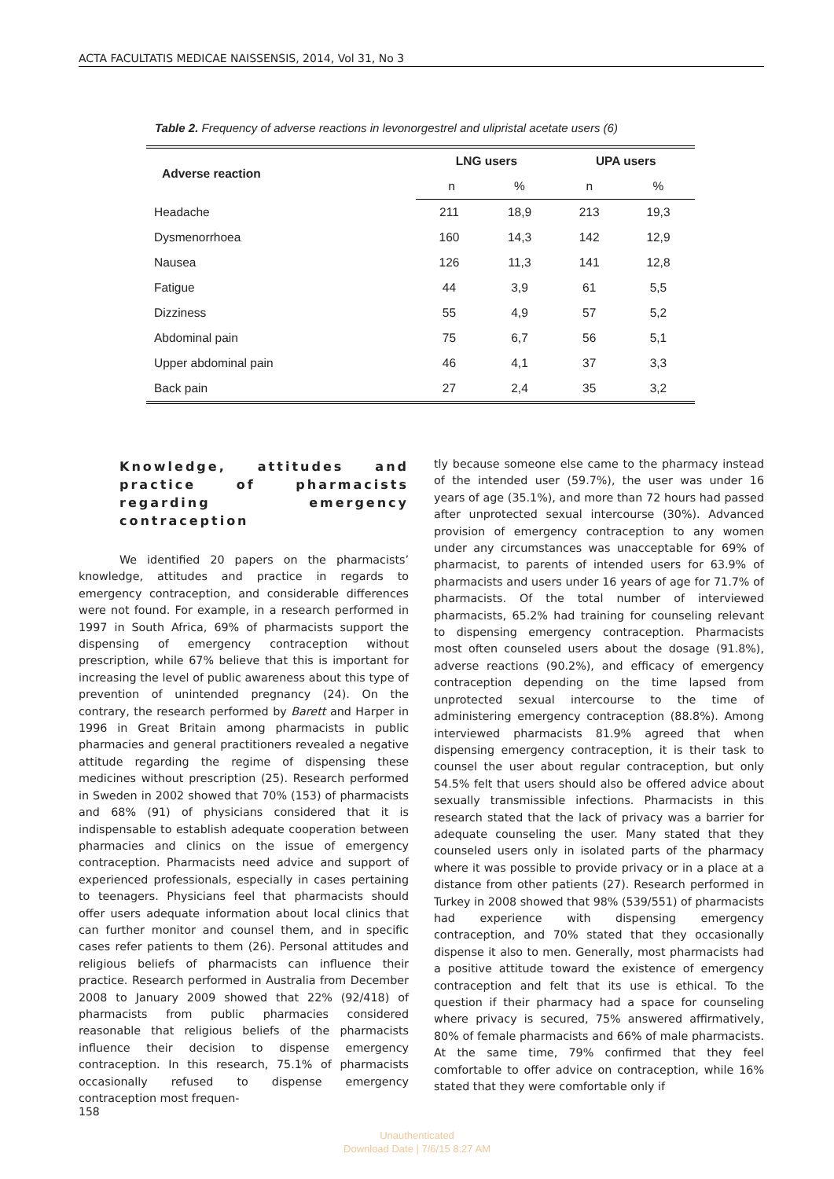ACTA FACULTATIS MEDICAE NAISSENSIS, 2014, Vol 31, No 3
Table 2. Frequency of adverse reactions in levonorgestrel and ulipristal acetate users (6)
| Adverse reaction | LNG users | | UPA users | |
| --- | --- | --- | --- | --- |
| | n | % | n | % |
| Headache | 211 | 18,9 | 213 | 19,3 |
| Dysmenorrhoea | 160 | 14,3 | 142 | 12,9 |
| Nausea | 126 | 11,3 | 141 | 12,8 |
| Fatigue | 44 | 3,9 | 61 | 5,5 |
| Dizziness | 55 | 4,9 | 57 | 5,2 |
| Abdominal pain | 75 | 6,7 | 56 | 5,1 |
| Upper abdominal pain | 46 | 4,1 | 37 | 3,3 |
| Back pain | 27 | 2,4 | 35 | 3,2 |
Knowledge, attitudes and practice of pharmacists regarding emergency contraception
We identified 20 papers on the pharmacists’ knowledge, attitudes and practice in regards to emergency contraception, and considerable differences were not found. For example, in a research performed in 1997 in South Africa, 69% of pharmacists support the dispensing of emergency contraception without prescription, while 67% believe that this is important for increasing the level of public awareness about this type of prevention of unintended pregnancy (24). On the contrary, the research performed by Barett and Harper in 1996 in Great Britain among pharmacists in public pharmacies and general practitioners revealed a negative attitude regarding the regime of dispensing these medicines without prescription (25). Research performed in Sweden in 2002 showed that 70% (153) of pharmacists and 68% (91) of physicians considered that it is indispensable to establish adequate cooperation between pharmacies and clinics on the issue of emergency contraception. Pharmacists need advice and support of experienced professionals, especially in cases pertaining to teenagers. Physicians feel that pharmacists should offer users adequate information about local clinics that can further monitor and counsel them, and in specific cases refer patients to them (26). Personal attitudes and religious beliefs of pharmacists can influence their practice. Research performed in Australia from December 2008 to January 2009 showed that 22% (92/418) of pharmacists from public pharmacies considered reasonable that religious beliefs of the pharmacists influence their decision to dispense emergency contraception. In this research, 75.1% of pharmacists occasionally refused to dispense emergency contraception most frequen-
tly because someone else came to the pharmacy instead of the intended user (59.7%), the user was under 16 years of age (35.1%), and more than 72 hours had passed after unprotected sexual intercourse (30%). Advanced provision of emergency contraception to any women under any circumstances was unacceptable for 69% of pharmacist, to parents of intended users for 63.9% of pharmacists and users under 16 years of age for 71.7% of pharmacists. Of the total number of interviewed pharmacists, 65.2% had training for counseling relevant to dispensing emergency contraception. Pharmacists most often counseled users about the dosage (91.8%), adverse reactions (90.2%), and efficacy of emergency contraception depending on the time lapsed from unprotected sexual intercourse to the time of administering emergency contraception (88.8%). Among interviewed pharmacists 81.9% agreed that when dispensing emergency contraception, it is their task to counsel the user about regular contraception, but only 54.5% felt that users should also be offered advice about sexually transmissible infections. Pharmacists in this research stated that the lack of privacy was a barrier for adequate counseling the user. Many stated that they counseled users only in isolated parts of the pharmacy where it was possible to provide privacy or in a place at a distance from other patients (27). Research performed in Turkey in 2008 showed that 98% (539/551) of pharmacists had experience with dispensing emergency contraception, and 70% stated that they occasionally dispense it also to men. Generally, most pharmacists had a positive attitude toward the existence of emergency contraception and felt that its use is ethical. To the question if their pharmacy had a space for counseling where privacy is secured, 75% answered affirmatively, 80% of female pharmacists and 66% of male pharmacists. At the same time, 79% confirmed that they feel comfortable to offer advice on contraception, while 16% stated that they were comfortable only if
158
Unauthenticated
Download Date | 7/6/15 8:27 AM